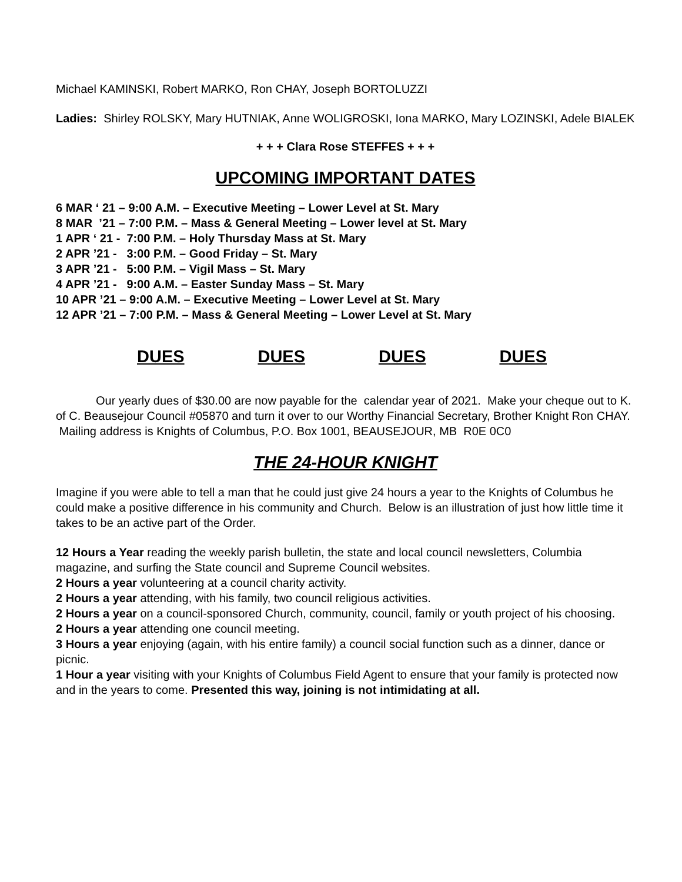Michael KAMINSKI, Robert MARKO, Ron CHAY, Joseph BORTOLUZZI
Ladies: Shirley ROLSKY, Mary HUTNIAK, Anne WOLIGROSKI, Iona MARKO, Mary LOZINSKI, Adele BIALEK
+ + + Clara Rose STEFFES + + +
UPCOMING IMPORTANT DATES
6 MAR ‘ 21 – 9:00 A.M. – Executive Meeting – Lower Level at St. Mary
8 MAR ’21 – 7:00 P.M. – Mass & General Meeting – Lower level at St. Mary
1 APR ‘ 21 - 7:00 P.M. – Holy Thursday Mass at St. Mary
2 APR ’21 - 3:00 P.M. – Good Friday – St. Mary
3 APR ’21 - 5:00 P.M. – Vigil Mass – St. Mary
4 APR ’21 - 9:00 A.M. – Easter Sunday Mass – St. Mary
10 APR ’21 – 9:00 A.M. – Executive Meeting – Lower Level at St. Mary
12 APR ’21 – 7:00 P.M. – Mass & General Meeting – Lower Level at St. Mary
DUES DUES DUES DUES
Our yearly dues of $30.00 are now payable for the calendar year of 2021. Make your cheque out to K. of C. Beausejour Council #05870 and turn it over to our Worthy Financial Secretary, Brother Knight Ron CHAY. Mailing address is Knights of Columbus, P.O. Box 1001, BEAUSEJOUR, MB R0E 0C0
THE 24-HOUR KNIGHT
Imagine if you were able to tell a man that he could just give 24 hours a year to the Knights of Columbus he could make a positive difference in his community and Church. Below is an illustration of just how little time it takes to be an active part of the Order.
12 Hours a Year reading the weekly parish bulletin, the state and local council newsletters, Columbia magazine, and surfing the State council and Supreme Council websites.
2 Hours a year volunteering at a council charity activity.
2 Hours a year attending, with his family, two council religious activities.
2 Hours a year on a council-sponsored Church, community, council, family or youth project of his choosing.
2 Hours a year attending one council meeting.
3 Hours a year enjoying (again, with his entire family) a council social function such as a dinner, dance or picnic.
1 Hour a year visiting with your Knights of Columbus Field Agent to ensure that your family is protected now and in the years to come. Presented this way, joining is not intimidating at all.